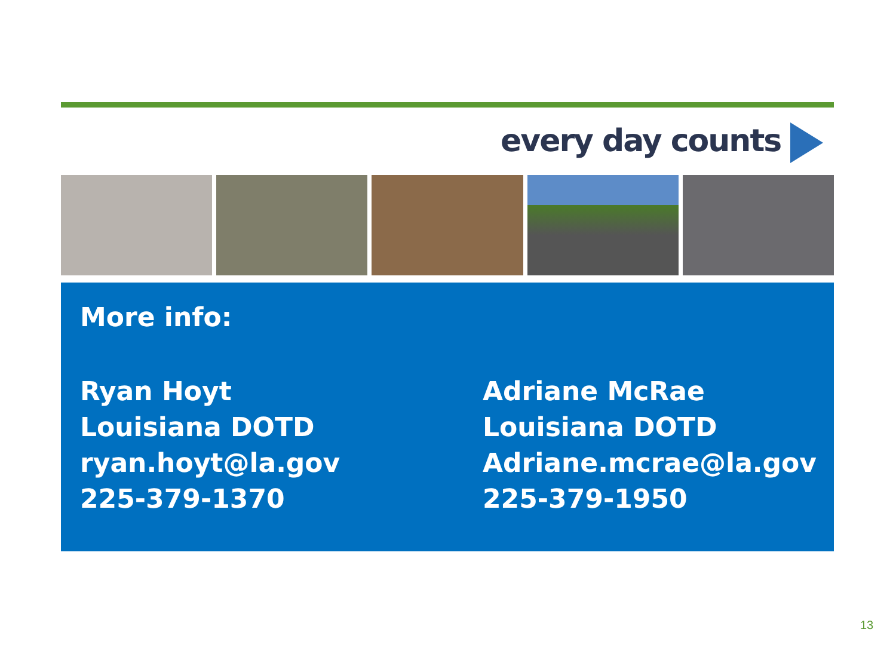every day counts
More info:
Ryan Hoyt
Louisiana DOTD
ryan.hoyt@la.gov
225-379-1370
Adriane McRae
Louisiana DOTD
Adriane.mcrae@la.gov
225-379-1950
13